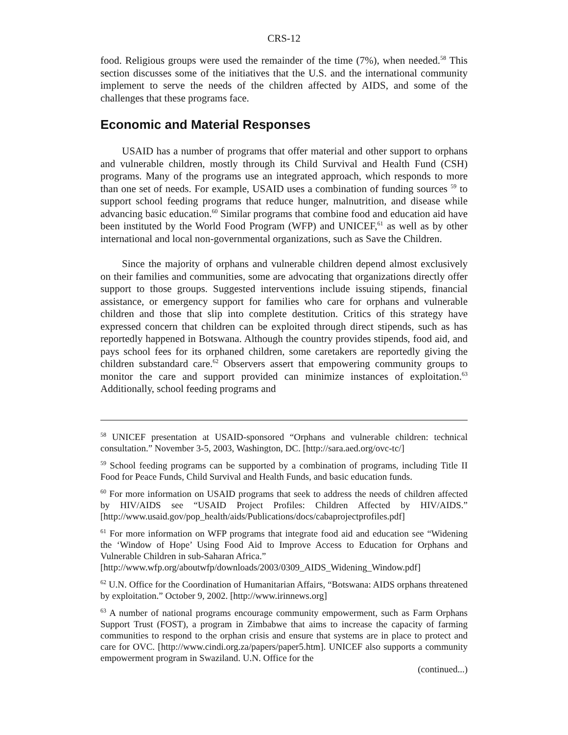CRS-12
food. Religious groups were used the remainder of the time (7%), when needed.<sup>58</sup> This section discusses some of the initiatives that the U.S. and the international community implement to serve the needs of the children affected by AIDS, and some of the challenges that these programs face.
Economic and Material Responses
USAID has a number of programs that offer material and other support to orphans and vulnerable children, mostly through its Child Survival and Health Fund (CSH) programs. Many of the programs use an integrated approach, which responds to more than one set of needs. For example, USAID uses a combination of funding sources <sup>59</sup> to support school feeding programs that reduce hunger, malnutrition, and disease while advancing basic education.<sup>60</sup> Similar programs that combine food and education aid have been instituted by the World Food Program (WFP) and UNICEF,<sup>61</sup> as well as by other international and local non-governmental organizations, such as Save the Children.
Since the majority of orphans and vulnerable children depend almost exclusively on their families and communities, some are advocating that organizations directly offer support to those groups. Suggested interventions include issuing stipends, financial assistance, or emergency support for families who care for orphans and vulnerable children and those that slip into complete destitution. Critics of this strategy have expressed concern that children can be exploited through direct stipends, such as has reportedly happened in Botswana. Although the country provides stipends, food aid, and pays school fees for its orphaned children, some caretakers are reportedly giving the children substandard care.<sup>62</sup> Observers assert that empowering community groups to monitor the care and support provided can minimize instances of exploitation.<sup>63</sup> Additionally, school feeding programs and
<sup>58</sup> UNICEF presentation at USAID-sponsored “Orphans and vulnerable children: technical consultation.” November 3-5, 2003, Washington, DC. [http://sara.aed.org/ovc-tc/]
<sup>59</sup> School feeding programs can be supported by a combination of programs, including Title II Food for Peace Funds, Child Survival and Health Funds, and basic education funds.
<sup>60</sup> For more information on USAID programs that seek to address the needs of children affected by HIV/AIDS see “USAID Project Profiles: Children Affected by HIV/AIDS.” [http://www.usaid.gov/pop_health/aids/Publications/docs/cabaprojectprofiles.pdf]
<sup>61</sup> For more information on WFP programs that integrate food aid and education see “Widening the ‘Window of Hope’ Using Food Aid to Improve Access to Education for Orphans and Vulnerable Children in sub-Saharan Africa.”
[http://www.wfp.org/aboutwfp/downloads/2003/0309_AIDS_Widening_Window.pdf]
<sup>62</sup> U.N. Office for the Coordination of Humanitarian Affairs, “Botswana: AIDS orphans threatened by exploitation.” October 9, 2002. [http://www.irinnews.org]
<sup>63</sup> A number of national programs encourage community empowerment, such as Farm Orphans Support Trust (FOST), a program in Zimbabwe that aims to increase the capacity of farming communities to respond to the orphan crisis and ensure that systems are in place to protect and care for OVC. [http://www.cindi.org.za/papers/paper5.htm]. UNICEF also supports a community empowerment program in Swaziland. U.N. Office for the
(continued...)